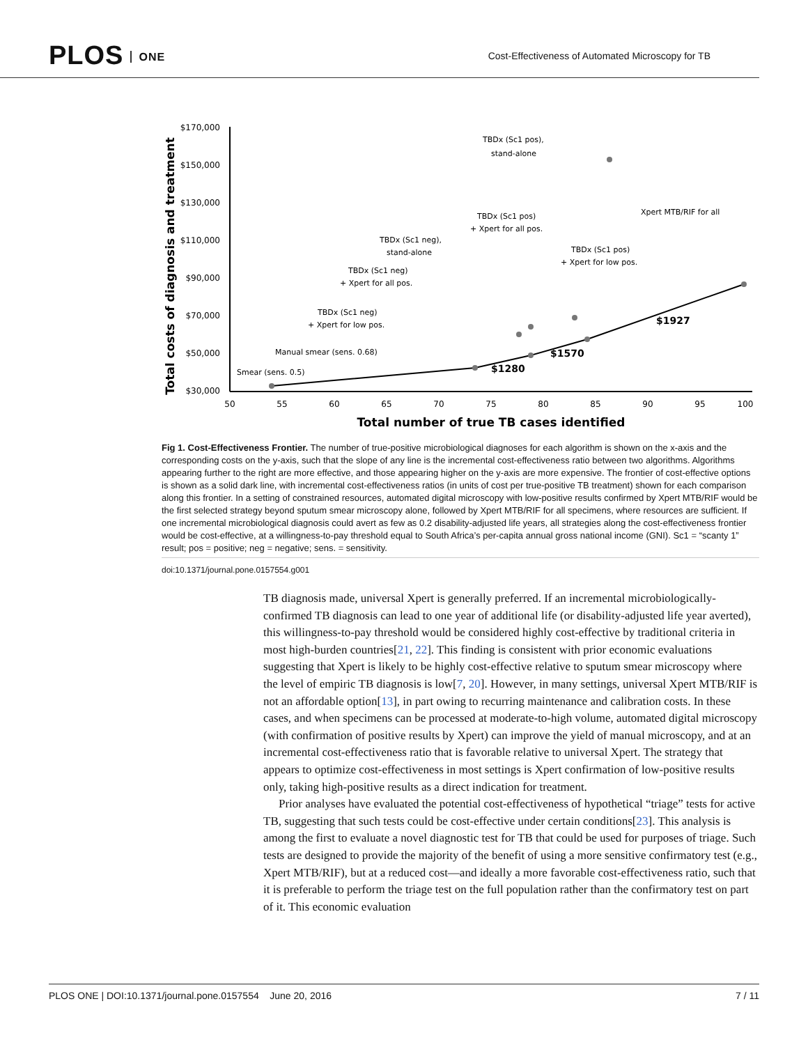PLOS ONE
Cost-Effectiveness of Automated Microscopy for TB
Total costs of diagnosis and treatment
$170,000
$150,000
$130,000
$110,000
$90,000
$70,000
$50,000
$30,000
50
55
60
65
70
75
80
85
90
95
100
Total number of true TB cases identified
TBDx (Sc1 pos),
stand-alone
Xpert MTB/RIF for all
TBDx (Sc1 pos)
+ Xpert for all pos.
TBDx (Sc1 neg),
stand-alone
TBDx (Sc1 pos)
+ Xpert for low pos.
TBDx (Sc1 neg)
+ Xpert for all pos.
TBDx (Sc1 neg)
+ Xpert for low pos.
Manual smear (sens. 0.68)
Smear (sens. 0.5)
$1927
$1570
$1280
Fig 1. Cost-Effectiveness Frontier. The number of true-positive microbiological diagnoses for each algorithm is shown on the x-axis and the corresponding costs on the y-axis, such that the slope of any line is the incremental cost-effectiveness ratio between two algorithms. Algorithms appearing further to the right are more effective, and those appearing higher on the y-axis are more expensive. The frontier of cost-effective options is shown as a solid dark line, with incremental cost-effectiveness ratios (in units of cost per true-positive TB treatment) shown for each comparison along this frontier. In a setting of constrained resources, automated digital microscopy with low-positive results confirmed by Xpert MTB/RIF would be the first selected strategy beyond sputum smear microscopy alone, followed by Xpert MTB/RIF for all specimens, where resources are sufficient. If one incremental microbiological diagnosis could avert as few as 0.2 disability-adjusted life years, all strategies along the cost-effectiveness frontier would be cost-effective, at a willingness-to-pay threshold equal to South Africa’s per-capita annual gross national income (GNI). Sc1 = “scanty 1” result; pos = positive; neg = negative; sens. = sensitivity.
doi:10.1371/journal.pone.0157554.g001
TB diagnosis made, universal Xpert is generally preferred. If an incremental microbiologically-confirmed TB diagnosis can lead to one year of additional life (or disability-adjusted life year averted), this willingness-to-pay threshold would be considered highly cost-effective by traditional criteria in most high-burden countries[21, 22]. This finding is consistent with prior economic evaluations suggesting that Xpert is likely to be highly cost-effective relative to sputum smear microscopy where the level of empiric TB diagnosis is low[7, 20]. However, in many settings, universal Xpert MTB/RIF is not an affordable option[13], in part owing to recurring maintenance and calibration costs. In these cases, and when specimens can be processed at moderate-to-high volume, automated digital microscopy (with confirmation of positive results by Xpert) can improve the yield of manual microscopy, and at an incremental cost-effectiveness ratio that is favorable relative to universal Xpert. The strategy that appears to optimize cost-effectiveness in most settings is Xpert confirmation of low-positive results only, taking high-positive results as a direct indication for treatment.
Prior analyses have evaluated the potential cost-effectiveness of hypothetical “triage” tests for active TB, suggesting that such tests could be cost-effective under certain conditions[23]. This analysis is among the first to evaluate a novel diagnostic test for TB that could be used for purposes of triage. Such tests are designed to provide the majority of the benefit of using a more sensitive confirmatory test (e.g., Xpert MTB/RIF), but at a reduced cost—and ideally a more favorable cost-effectiveness ratio, such that it is preferable to perform the triage test on the full population rather than the confirmatory test on part of it. This economic evaluation
PLOS ONE | DOI:10.1371/journal.pone.0157554 June 20, 2016 7 / 11